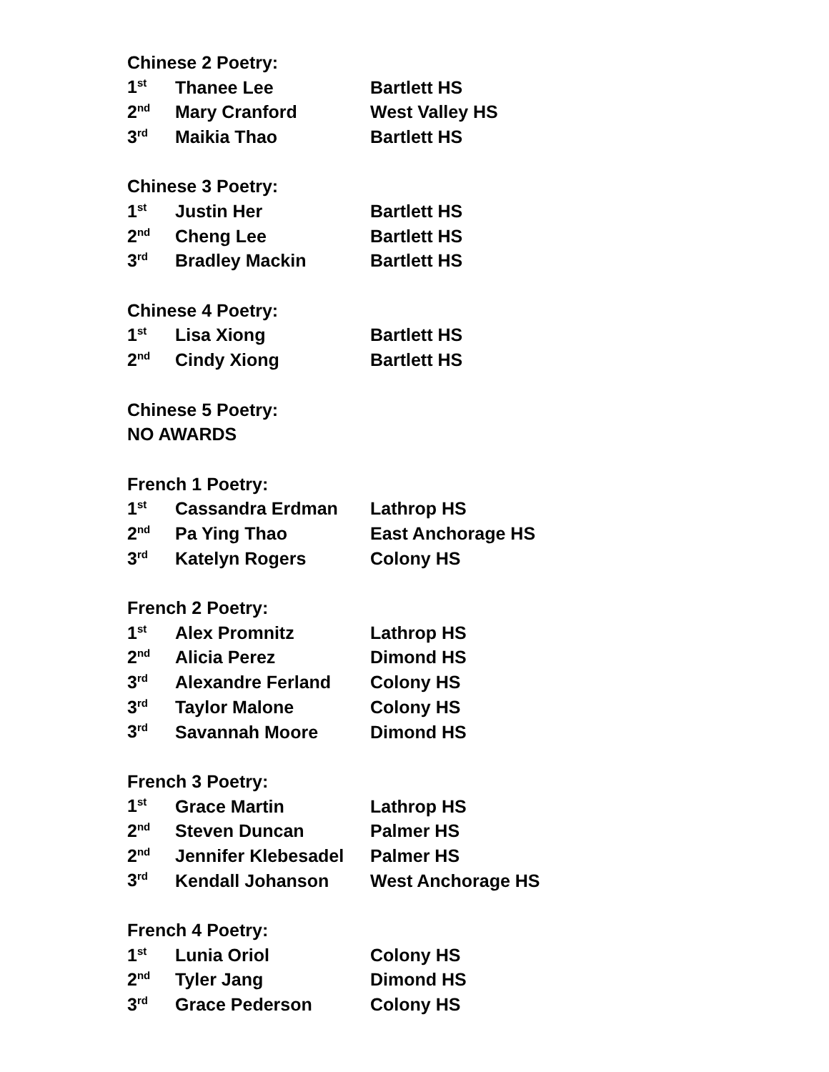Chinese 2 Poetry:
| 1<sup>st</sup> | Thanee Lee | Bartlett HS |
| 2<sup>nd</sup> | Mary Cranford | West Valley HS |
| 3<sup>rd</sup> | Maikia Thao | Bartlett HS |
Chinese 3 Poetry:
| 1<sup>st</sup> | Justin Her | Bartlett HS |
| 2<sup>nd</sup> | Cheng Lee | Bartlett HS |
| 3<sup>rd</sup> | Bradley Mackin | Bartlett HS |
Chinese 4 Poetry:
| 1<sup>st</sup> | Lisa Xiong | Bartlett HS |
| 2<sup>nd</sup> | Cindy Xiong | Bartlett HS |
Chinese 5 Poetry:
NO AWARDS
French 1 Poetry:
| 1<sup>st</sup> | Cassandra Erdman | Lathrop HS |
| 2<sup>nd</sup> | Pa Ying Thao | East Anchorage HS |
| 3<sup>rd</sup> | Katelyn Rogers | Colony HS |
French 2 Poetry:
| 1<sup>st</sup> | Alex Promnitz | Lathrop HS |
| 2<sup>nd</sup> | Alicia Perez | Dimond HS |
| 3<sup>rd</sup> | Alexandre Ferland | Colony HS |
| 3<sup>rd</sup> | Taylor Malone | Colony HS |
| 3<sup>rd</sup> | Savannah Moore | Dimond HS |
French 3 Poetry:
| 1<sup>st</sup> | Grace Martin | Lathrop HS |
| 2<sup>nd</sup> | Steven Duncan | Palmer HS |
| 2<sup>nd</sup> | Jennifer Klebesadel | Palmer HS |
| 3<sup>rd</sup> | Kendall Johanson | West Anchorage HS |
French 4 Poetry:
| 1<sup>st</sup> | Lunia Oriol | Colony HS |
| 2<sup>nd</sup> | Tyler Jang | Dimond HS |
| 3<sup>rd</sup> | Grace Pederson | Colony HS |